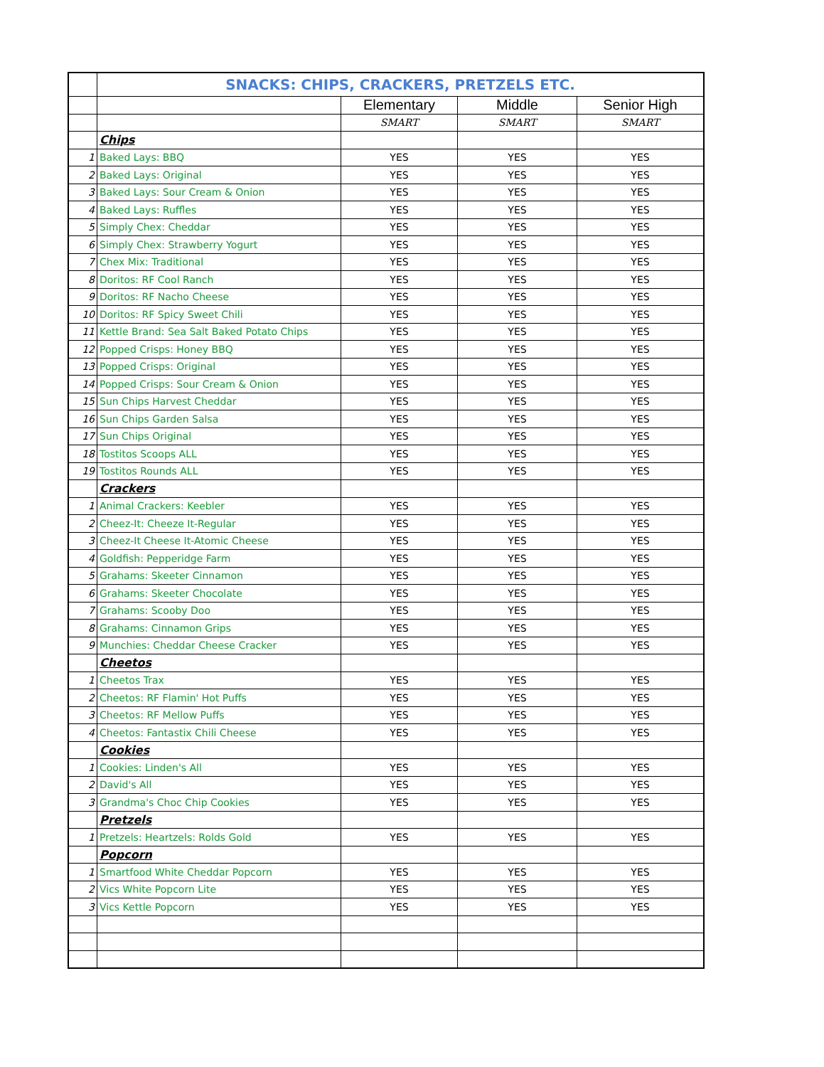| | SNACKS: CHIPS, CRACKERS, PRETZELS ETC. | | | |
| | | Elementary | Middle | Senior High |
| | | SMART | SMART | SMART |
| | Chips | | | |
| 1 | Baked Lays: BBQ | YES | YES | YES |
| 2 | Baked Lays: Original | YES | YES | YES |
| 3 | Baked Lays: Sour Cream & Onion | YES | YES | YES |
| 4 | Baked Lays: Ruffles | YES | YES | YES |
| 5 | Simply Chex: Cheddar | YES | YES | YES |
| 6 | Simply Chex: Strawberry Yogurt | YES | YES | YES |
| 7 | Chex Mix: Traditional | YES | YES | YES |
| 8 | Doritos: RF Cool Ranch | YES | YES | YES |
| 9 | Doritos: RF Nacho Cheese | YES | YES | YES |
| 10 | Doritos: RF Spicy Sweet Chili | YES | YES | YES |
| 11 | Kettle Brand: Sea Salt Baked Potato Chips | YES | YES | YES |
| 12 | Popped Crisps: Honey BBQ | YES | YES | YES |
| 13 | Popped Crisps: Original | YES | YES | YES |
| 14 | Popped Crisps: Sour Cream & Onion | YES | YES | YES |
| 15 | Sun Chips Harvest Cheddar | YES | YES | YES |
| 16 | Sun Chips Garden Salsa | YES | YES | YES |
| 17 | Sun Chips Original | YES | YES | YES |
| 18 | Tostitos Scoops ALL | YES | YES | YES |
| 19 | Tostitos Rounds ALL | YES | YES | YES |
| | Crackers | | | |
| 1 | Animal Crackers: Keebler | YES | YES | YES |
| 2 | Cheez-It: Cheeze It-Regular | YES | YES | YES |
| 3 | Cheez-It Cheese It-Atomic Cheese | YES | YES | YES |
| 4 | Goldfish: Pepperidge Farm | YES | YES | YES |
| 5 | Grahams: Skeeter Cinnamon | YES | YES | YES |
| 6 | Grahams: Skeeter Chocolate | YES | YES | YES |
| 7 | Grahams: Scooby Doo | YES | YES | YES |
| 8 | Grahams: Cinnamon Grips | YES | YES | YES |
| 9 | Munchies: Cheddar Cheese Cracker | YES | YES | YES |
| | Cheetos | | | |
| 1 | Cheetos Trax | YES | YES | YES |
| 2 | Cheetos: RF Flamin' Hot Puffs | YES | YES | YES |
| 3 | Cheetos: RF Mellow Puffs | YES | YES | YES |
| 4 | Cheetos: Fantastix Chili Cheese | YES | YES | YES |
| | Cookies | | | |
| 1 | Cookies: Linden's All | YES | YES | YES |
| 2 | David's All | YES | YES | YES |
| 3 | Grandma's Choc Chip Cookies | YES | YES | YES |
| | Pretzels | | | |
| 1 | Pretzels: Heartzels: Rolds Gold | YES | YES | YES |
| | Popcorn | | | |
| 1 | Smartfood White Cheddar Popcorn | YES | YES | YES |
| 2 | Vics White Popcorn Lite | YES | YES | YES |
| 3 | Vics Kettle Popcorn | YES | YES | YES |